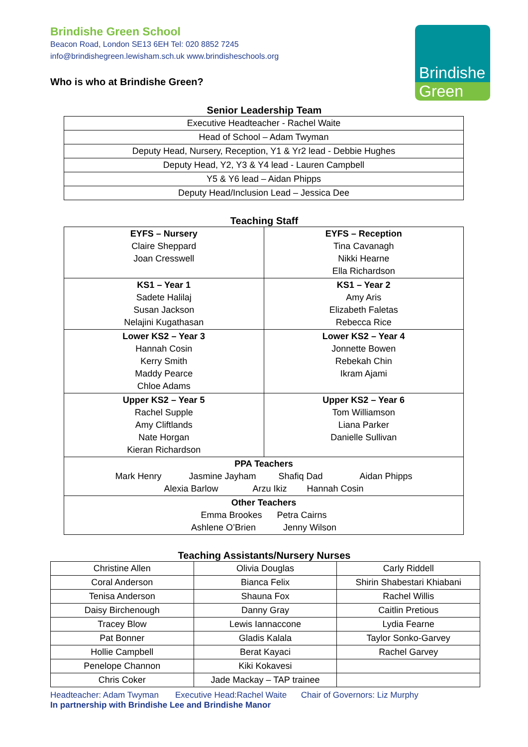Brindishe
Green
Brindishe Green School
Beacon Road, London SE13 6EH Tel: 020 8852 7245
info@brindishegreen.lewisham.sch.uk www.brindisheschools.org
Who is who at Brindishe Green?
Senior Leadership Team
| Executive Headteacher - Rachel Waite |
| Head of School – Adam Twyman |
| Deputy Head, Nursery, Reception, Y1 & Yr2 lead - Debbie Hughes |
| Deputy Head, Y2, Y3 & Y4 lead - Lauren Campbell |
| Y5 & Y6 lead – Aidan Phipps |
| Deputy Head/Inclusion Lead – Jessica Dee |
Teaching Staff
| EYFS – Nursery Claire Sheppard Joan Cresswell | EYFS – Reception Tina Cavanagh Nikki Hearne Ella Richardson |
| KS1 – Year 1 Sadete Halilaj Susan Jackson Nelajini Kugathasan | KS1 – Year 2 Amy Aris Elizabeth Faletas Rebecca Rice |
| Lower KS2 – Year 3 Hannah Cosin Kerry Smith Maddy Pearce Chloe Adams | Lower KS2 – Year 4 Jonnette Bowen Rebekah Chin Ikram Ajami |
| Upper KS2 – Year 5 Rachel Supple Amy Cliftlands Nate Horgan Kieran Richardson | Upper KS2 – Year 6 Tom Williamson Liana Parker Danielle Sullivan |
| PPA Teachers Mark Henry Jasmine Jayham Shafiq Dad Aidan Phipps Alexia Barlow Arzu Ikiz Hannah Cosin | |
| Other Teachers Emma Brookes Petra Cairns Ashlene O’Brien Jenny Wilson | |
Teaching Assistants/Nursery Nurses
| Christine Allen | Olivia Douglas | Carly Riddell |
| Coral Anderson | Bianca Felix | Shirin Shabestari Khiabani |
| Tenisa Anderson | Shauna Fox | Rachel Willis |
| Daisy Birchenough | Danny Gray | Caitlin Pretious |
| Tracey Blow | Lewis Iannaccone | Lydia Fearne |
| Pat Bonner | Gladis Kalala | Taylor Sonko-Garvey |
| Hollie Campbell | Berat Kayaci | Rachel Garvey |
| Penelope Channon | Kiki Kokavesi | |
| Chris Coker | Jade Mackay – TAP trainee | |
Headteacher: Adam Twyman Executive Head:Rachel Waite Chair of Governors: Liz Murphy
In partnership with Brindishe Lee and Brindishe Manor